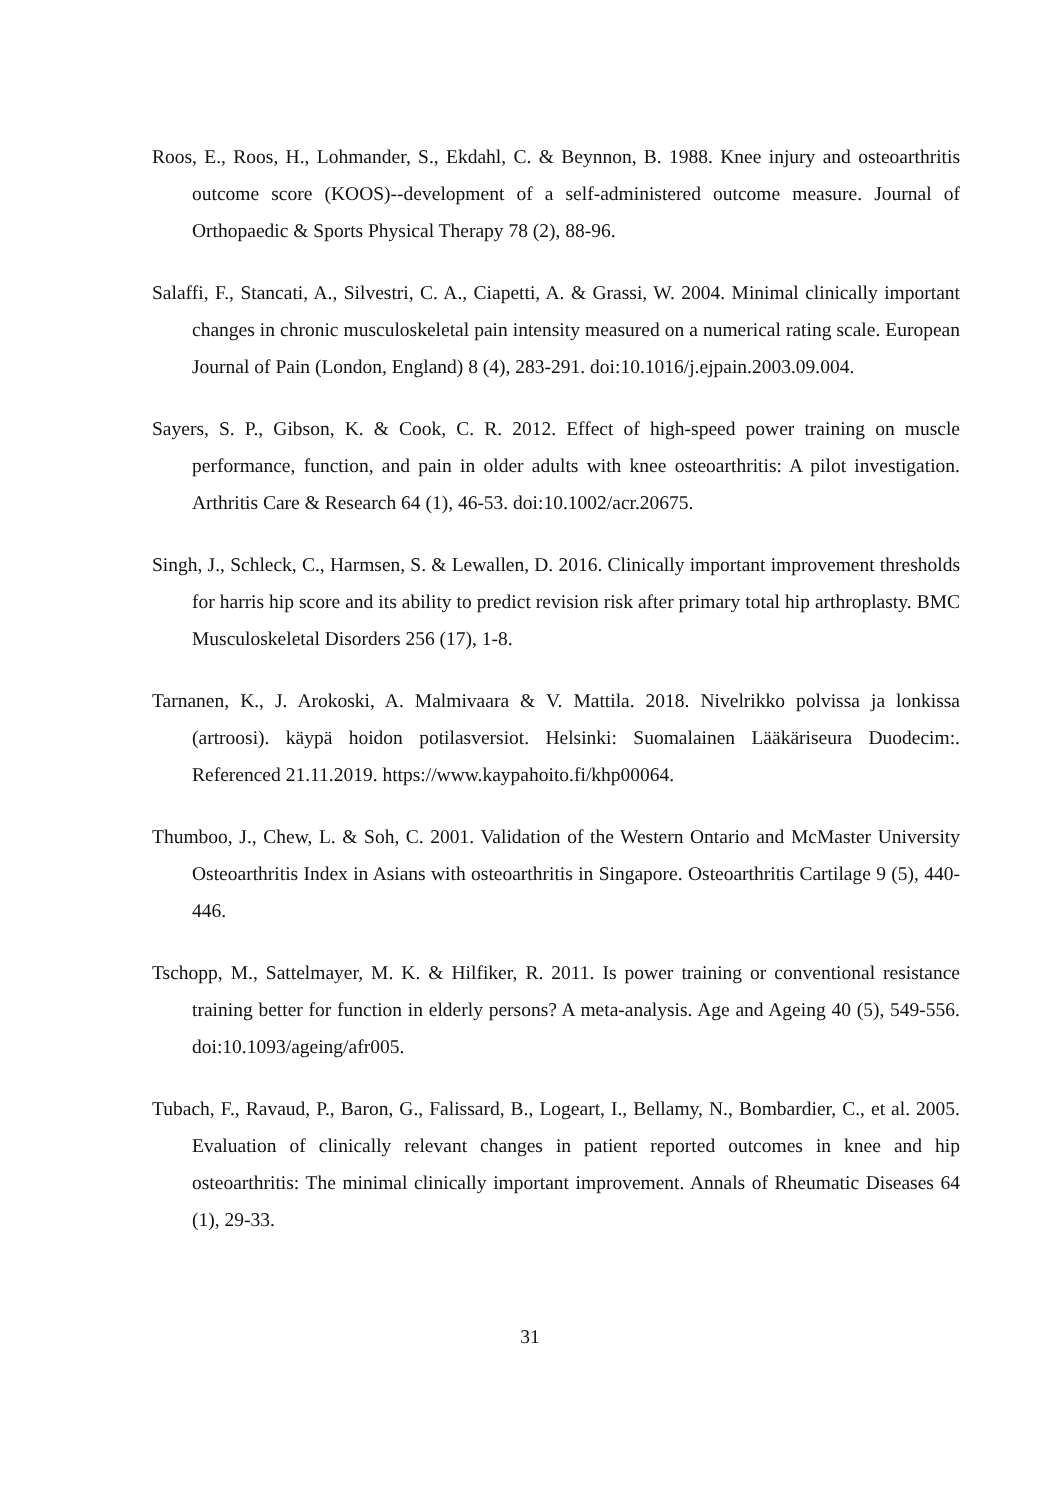Roos, E., Roos, H., Lohmander, S., Ekdahl, C. & Beynnon, B. 1988. Knee injury and osteoarthritis outcome score (KOOS)--development of a self-administered outcome measure. Journal of Orthopaedic & Sports Physical Therapy 78 (2), 88-96.
Salaffi, F., Stancati, A., Silvestri, C. A., Ciapetti, A. & Grassi, W. 2004. Minimal clinically important changes in chronic musculoskeletal pain intensity measured on a numerical rating scale. European Journal of Pain (London, England) 8 (4), 283-291. doi:10.1016/j.ejpain.2003.09.004.
Sayers, S. P., Gibson, K. & Cook, C. R. 2012. Effect of high-speed power training on muscle performance, function, and pain in older adults with knee osteoarthritis: A pilot investigation. Arthritis Care & Research 64 (1), 46-53. doi:10.1002/acr.20675.
Singh, J., Schleck, C., Harmsen, S. & Lewallen, D. 2016. Clinically important improvement thresholds for harris hip score and its ability to predict revision risk after primary total hip arthroplasty. BMC Musculoskeletal Disorders 256 (17), 1-8.
Tarnanen, K., J. Arokoski, A. Malmivaara & V. Mattila. 2018. Nivelrikko polvissa ja lonkissa (artroosi). käypä hoidon potilasversiot. Helsinki: Suomalainen Lääkäriseura Duodecim:. Referenced 21.11.2019. https://www.kaypahoito.fi/khp00064.
Thumboo, J., Chew, L. & Soh, C. 2001. Validation of the Western Ontario and McMaster University Osteoarthritis Index in Asians with osteoarthritis in Singapore. Osteoarthritis Cartilage 9 (5), 440-446.
Tschopp, M., Sattelmayer, M. K. & Hilfiker, R. 2011. Is power training or conventional resistance training better for function in elderly persons? A meta-analysis. Age and Ageing 40 (5), 549-556. doi:10.1093/ageing/afr005.
Tubach, F., Ravaud, P., Baron, G., Falissard, B., Logeart, I., Bellamy, N., Bombardier, C., et al. 2005. Evaluation of clinically relevant changes in patient reported outcomes in knee and hip osteoarthritis: The minimal clinically important improvement. Annals of Rheumatic Diseases 64 (1), 29-33.
31